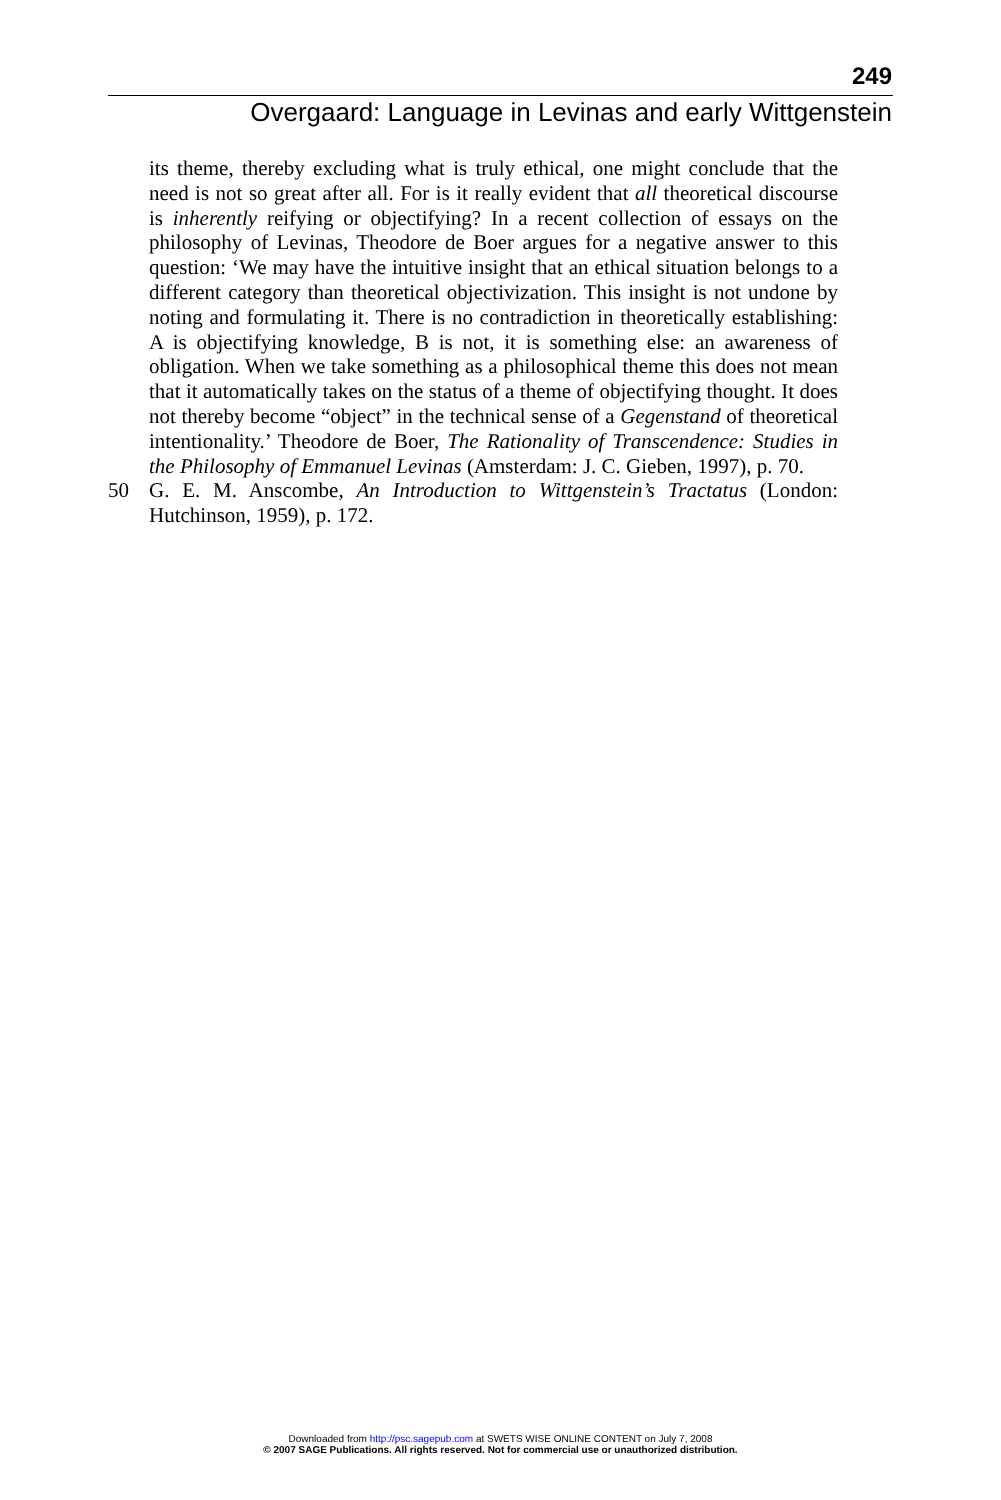249
Overgaard: Language in Levinas and early Wittgenstein
its theme, thereby excluding what is truly ethical, one might conclude that the need is not so great after all. For is it really evident that all theoretical discourse is inherently reifying or objectifying? In a recent collection of essays on the philosophy of Levinas, Theodore de Boer argues for a negative answer to this question: ‘We may have the intuitive insight that an ethical situation belongs to a different category than theoretical objectivization. This insight is not undone by noting and formulating it. There is no contradiction in theoretically establishing: A is objectifying knowledge, B is not, it is something else: an awareness of obligation. When we take something as a philosophical theme this does not mean that it automatically takes on the status of a theme of objectifying thought. It does not thereby become “object” in the technical sense of a Gegenstand of theoretical intentionality.’ Theodore de Boer, The Rationality of Transcendence: Studies in the Philosophy of Emmanuel Levinas (Amsterdam: J. C. Gieben, 1997), p. 70.
50 G. E. M. Anscombe, An Introduction to Wittgenstein’s Tractatus (London: Hutchinson, 1959), p. 172.
Downloaded from http://psc.sagepub.com at SWETS WISE ONLINE CONTENT on July 7, 2008
© 2007 SAGE Publications. All rights reserved. Not for commercial use or unauthorized distribution.